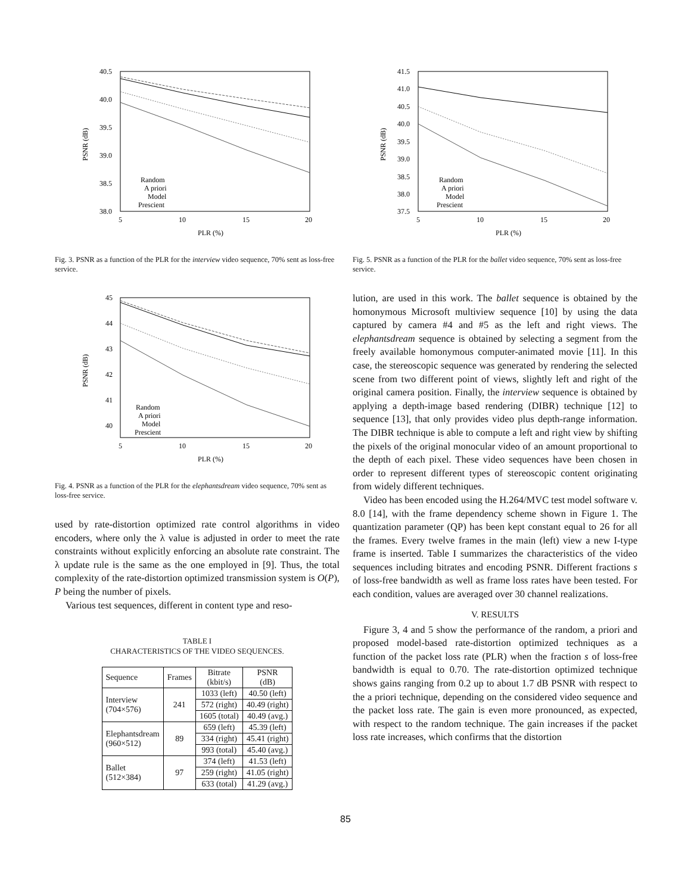40.5
40.0
39.5
39.0
38.5
38.0
5
10
15
20
PLR (%)
PSNR (dB)
Random
A priori
Model
Prescient
Fig. 3. PSNR as a function of the PLR for the interview video sequence, 70% sent as loss-free service.
45
44
43
42
41
40
5
10
15
20
PLR (%)
PSNR (dB)
Random
A priori
Model
Prescient
Fig. 4. PSNR as a function of the PLR for the elephantsdream video sequence, 70% sent as loss-free service.
used by rate-distortion optimized rate control algorithms in video encoders, where only the λ value is adjusted in order to meet the rate constraints without explicitly enforcing an absolute rate constraint. The λ update rule is the same as the one employed in [9]. Thus, the total complexity of the rate-distortion optimized transmission system is O(P), P being the number of pixels.
Various test sequences, different in content type and reso-
TABLE I
CHARACTERISTICS OF THE VIDEO SEQUENCES.
| Sequence | Frames | Bitrate (kbit/s) | PSNR (dB) |
| --- | --- | --- | --- |
| Interview (704×576) | 241 | 1033 (left) | 40.50 (left) |
| | | 572 (right) | 40.49 (right) |
| | | 1605 (total) | 40.49 (avg.) |
| Elephantsdream (960×512) | 89 | 659 (left) | 45.39 (left) |
| | | 334 (right) | 45.41 (right) |
| | | 993 (total) | 45.40 (avg.) |
| Ballet (512×384) | 97 | 374 (left) | 41.53 (left) |
| | | 259 (right) | 41.05 (right) |
| | | 633 (total) | 41.29 (avg.) |
41.5
41.0
40.5
40.0
39.5
39.0
38.5
38.0
37.5
5
10
15
20
PLR (%)
PSNR (dB)
Random
A priori
Model
Prescient
Fig. 5. PSNR as a function of the PLR for the ballet video sequence, 70% sent as loss-free service.
lution, are used in this work. The ballet sequence is obtained by the homonymous Microsoft multiview sequence [10] by using the data captured by camera #4 and #5 as the left and right views. The elephantsdream sequence is obtained by selecting a segment from the freely available homonymous computer-animated movie [11]. In this case, the stereoscopic sequence was generated by rendering the selected scene from two different point of views, slightly left and right of the original camera position. Finally, the interview sequence is obtained by applying a depth-image based rendering (DIBR) technique [12] to sequence [13], that only provides video plus depth-range information. The DIBR technique is able to compute a left and right view by shifting the pixels of the original monocular video of an amount proportional to the depth of each pixel. These video sequences have been chosen in order to represent different types of stereoscopic content originating from widely different techniques.
Video has been encoded using the H.264/MVC test model software v. 8.0 [14], with the frame dependency scheme shown in Figure 1. The quantization parameter (QP) has been kept constant equal to 26 for all the frames. Every twelve frames in the main (left) view a new I-type frame is inserted. Table I summarizes the characteristics of the video sequences including bitrates and encoding PSNR. Different fractions s of loss-free bandwidth as well as frame loss rates have been tested. For each condition, values are averaged over 30 channel realizations.
V. RESULTS
Figure 3, 4 and 5 show the performance of the random, a priori and proposed model-based rate-distortion optimized techniques as a function of the packet loss rate (PLR) when the fraction s of loss-free bandwidth is equal to 0.70. The rate-distortion optimized technique shows gains ranging from 0.2 up to about 1.7 dB PSNR with respect to the a priori technique, depending on the considered video sequence and the packet loss rate. The gain is even more pronounced, as expected, with respect to the random technique. The gain increases if the packet loss rate increases, which confirms that the distortion
85